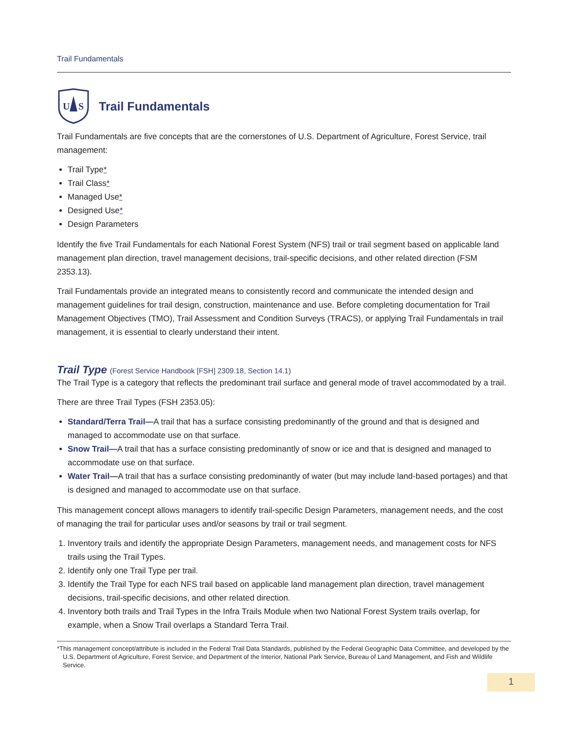Trail Fundamentals
U
S
Trail Fundamentals
Trail Fundamentals are five concepts that are the cornerstones of U.S. Department of Agriculture, Forest Service, trail management:
Trail Type*
Trail Class*
Managed Use*
Designed Use*
Design Parameters
Identify the five Trail Fundamentals for each National Forest System (NFS) trail or trail segment based on applicable land management plan direction, travel management decisions, trail-specific decisions, and other related direction (FSM 2353.13).
Trail Fundamentals provide an integrated means to consistently record and communicate the intended design and management guidelines for trail design, construction, maintenance and use. Before completing documentation for Trail Management Objectives (TMO), Trail Assessment and Condition Surveys (TRACS), or applying Trail Fundamentals in trail management, it is essential to clearly understand their intent.
Trail Type (Forest Service Handbook [FSH] 2309.18, Section 14.1)
The Trail Type is a category that reflects the predominant trail surface and general mode of travel accommodated by a trail.
There are three Trail Types (FSH 2353.05):
Standard/Terra Trail—A trail that has a surface consisting predominantly of the ground and that is designed and managed to accommodate use on that surface.
Snow Trail—A trail that has a surface consisting predominantly of snow or ice and that is designed and managed to accommodate use on that surface.
Water Trail—A trail that has a surface consisting predominantly of water (but may include land-based portages) and that is designed and managed to accommodate use on that surface.
This management concept allows managers to identify trail-specific Design Parameters, management needs, and the cost of managing the trail for particular uses and/or seasons by trail or trail segment.
1. Inventory trails and identify the appropriate Design Parameters, management needs, and management costs for NFS trails using the Trail Types.
2. Identify only one Trail Type per trail.
3. Identify the Trail Type for each NFS trail based on applicable land management plan direction, travel management decisions, trail-specific decisions, and other related direction.
4. Inventory both trails and Trail Types in the Infra Trails Module when two National Forest System trails overlap, for example, when a Snow Trail overlaps a Standard Terra Trail.
*This management concept/attribute is included in the Federal Trail Data Standards, published by the Federal Geographic Data Committee, and developed by the U.S. Department of Agriculture, Forest Service, and Department of the Interior, National Park Service, Bureau of Land Management, and Fish and Wildlife Service.
1